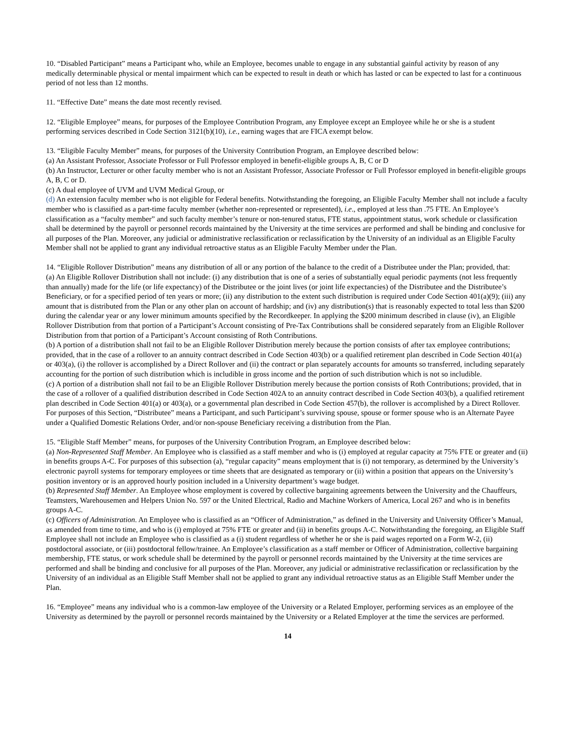10. “Disabled Participant” means a Participant who, while an Employee, becomes unable to engage in any substantial gainful activity by reason of any medically determinable physical or mental impairment which can be expected to result in death or which has lasted or can be expected to last for a continuous period of not less than 12 months.
11. “Effective Date” means the date most recently revised.
12. “Eligible Employee” means, for purposes of the Employee Contribution Program, any Employee except an Employee while he or she is a student performing services described in Code Section 3121(b)(10), i.e., earning wages that are FICA exempt below.
13. “Eligible Faculty Member” means, for purposes of the University Contribution Program, an Employee described below:
(a) An Assistant Professor, Associate Professor or Full Professor employed in benefit-eligible groups A, B, C or D
(b) An Instructor, Lecturer or other faculty member who is not an Assistant Professor, Associate Professor or Full Professor employed in benefit-eligible groups A, B, C or D.
(c) A dual employee of UVM and UVM Medical Group, or
(d) An extension faculty member who is not eligible for Federal benefits. Notwithstanding the foregoing, an Eligible Faculty Member shall not include a faculty member who is classified as a part-time faculty member (whether non-represented or represented), i.e., employed at less than .75 FTE. An Employee’s classification as a “faculty member” and such faculty member’s tenure or non-tenured status, FTE status, appointment status, work schedule or classification shall be determined by the payroll or personnel records maintained by the University at the time services are performed and shall be binding and conclusive for all purposes of the Plan. Moreover, any judicial or administrative reclassification or reclassification by the University of an individual as an Eligible Faculty Member shall not be applied to grant any individual retroactive status as an Eligible Faculty Member under the Plan.
14. “Eligible Rollover Distribution” means any distribution of all or any portion of the balance to the credit of a Distributee under the Plan; provided, that:
(a) An Eligible Rollover Distribution shall not include: (i) any distribution that is one of a series of substantially equal periodic payments (not less frequently than annually) made for the life (or life expectancy) of the Distributee or the joint lives (or joint life expectancies) of the Distributee and the Distributee’s Beneficiary, or for a specified period of ten years or more; (ii) any distribution to the extent such distribution is required under Code Section 401(a)(9); (iii) any amount that is distributed from the Plan or any other plan on account of hardship; and (iv) any distribution(s) that is reasonably expected to total less than $200 during the calendar year or any lower minimum amounts specified by the Recordkeeper. In applying the $200 minimum described in clause (iv), an Eligible Rollover Distribution from that portion of a Participant’s Account consisting of Pre-Tax Contributions shall be considered separately from an Eligible Rollover Distribution from that portion of a Participant’s Account consisting of Roth Contributions.
(b) A portion of a distribution shall not fail to be an Eligible Rollover Distribution merely because the portion consists of after tax employee contributions; provided, that in the case of a rollover to an annuity contract described in Code Section 403(b) or a qualified retirement plan described in Code Section 401(a) or 403(a), (i) the rollover is accomplished by a Direct Rollover and (ii) the contract or plan separately accounts for amounts so transferred, including separately accounting for the portion of such distribution which is includible in gross income and the portion of such distribution which is not so includible.
(c) A portion of a distribution shall not fail to be an Eligible Rollover Distribution merely because the portion consists of Roth Contributions; provided, that in the case of a rollover of a qualified distribution described in Code Section 402A to an annuity contract described in Code Section 403(b), a qualified retirement plan described in Code Section 401(a) or 403(a), or a governmental plan described in Code Section 457(b), the rollover is accomplished by a Direct Rollover. For purposes of this Section, “Distributee” means a Participant, and such Participant’s surviving spouse, spouse or former spouse who is an Alternate Payee under a Qualified Domestic Relations Order, and/or non-spouse Beneficiary receiving a distribution from the Plan.
15. “Eligible Staff Member” means, for purposes of the University Contribution Program, an Employee described below:
(a) Non-Represented Staff Member. An Employee who is classified as a staff member and who is (i) employed at regular capacity at 75% FTE or greater and (ii) in benefits groups A-C. For purposes of this subsection (a), “regular capacity” means employment that is (i) not temporary, as determined by the University’s electronic payroll systems for temporary employees or time sheets that are designated as temporary or (ii) within a position that appears on the University’s position inventory or is an approved hourly position included in a University department’s wage budget.
(b) Represented Staff Member. An Employee whose employment is covered by collective bargaining agreements between the University and the Chauffeurs, Teamsters, Warehousemen and Helpers Union No. 597 or the United Electrical, Radio and Machine Workers of America, Local 267 and who is in benefits groups A-C.
(c) Officers of Administration. An Employee who is classified as an “Officer of Administration,” as defined in the University and University Officer’s Manual, as amended from time to time, and who is (i) employed at 75% FTE or greater and (ii) in benefits groups A-C. Notwithstanding the foregoing, an Eligible Staff Employee shall not include an Employee who is classified as a (i) student regardless of whether he or she is paid wages reported on a Form W-2, (ii) postdoctoral associate, or (iii) postdoctoral fellow/trainee. An Employee’s classification as a staff member or Officer of Administration, collective bargaining membership, FTE status, or work schedule shall be determined by the payroll or personnel records maintained by the University at the time services are performed and shall be binding and conclusive for all purposes of the Plan. Moreover, any judicial or administrative reclassification or reclassification by the University of an individual as an Eligible Staff Member shall not be applied to grant any individual retroactive status as an Eligible Staff Member under the Plan.
16. “Employee” means any individual who is a common-law employee of the University or a Related Employer, performing services as an employee of the University as determined by the payroll or personnel records maintained by the University or a Related Employer at the time the services are performed.
14